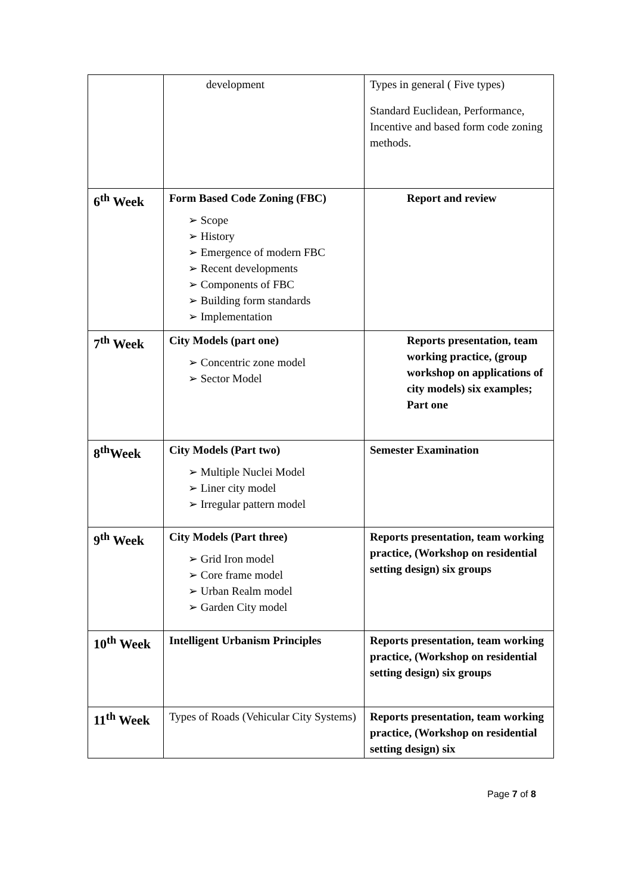| | development | Types in general ( Five types) Standard Euclidean, Performance, Incentive and based form code zoning methods. |
| 6<sup>th</sup> Week | Form Based Code Zoning (FBC) ➢ Scope ➢ History ➢ Emergence of modern FBC ➢ Recent developments ➢ Components of FBC ➢ Building form standards ➢ Implementation | Report and review |
| 7<sup>th</sup> Week | City Models (part one) ➢ Concentric zone model ➢ Sector Model | Reports presentation, team working practice, (group workshop on applications of city models) six examples; Part one |
| 8<sup>th</sup>Week | City Models (Part two) ➢ Multiple Nuclei Model ➢ Liner city model ➢ Irregular pattern model | Semester Examination |
| 9<sup>th</sup> Week | City Models (Part three) ➢ Grid Iron model ➢ Core frame model ➢ Urban Realm model ➢ Garden City model | Reports presentation, team working practice, (Workshop on residential setting design) six groups |
| 10<sup>th</sup> Week | Intelligent Urbanism Principles | Reports presentation, team working practice, (Workshop on residential setting design) six groups |
| 11<sup>th</sup> Week | Types of Roads (Vehicular City Systems) | Reports presentation, team working practice, (Workshop on residential setting design) six |
Page 7 of 8